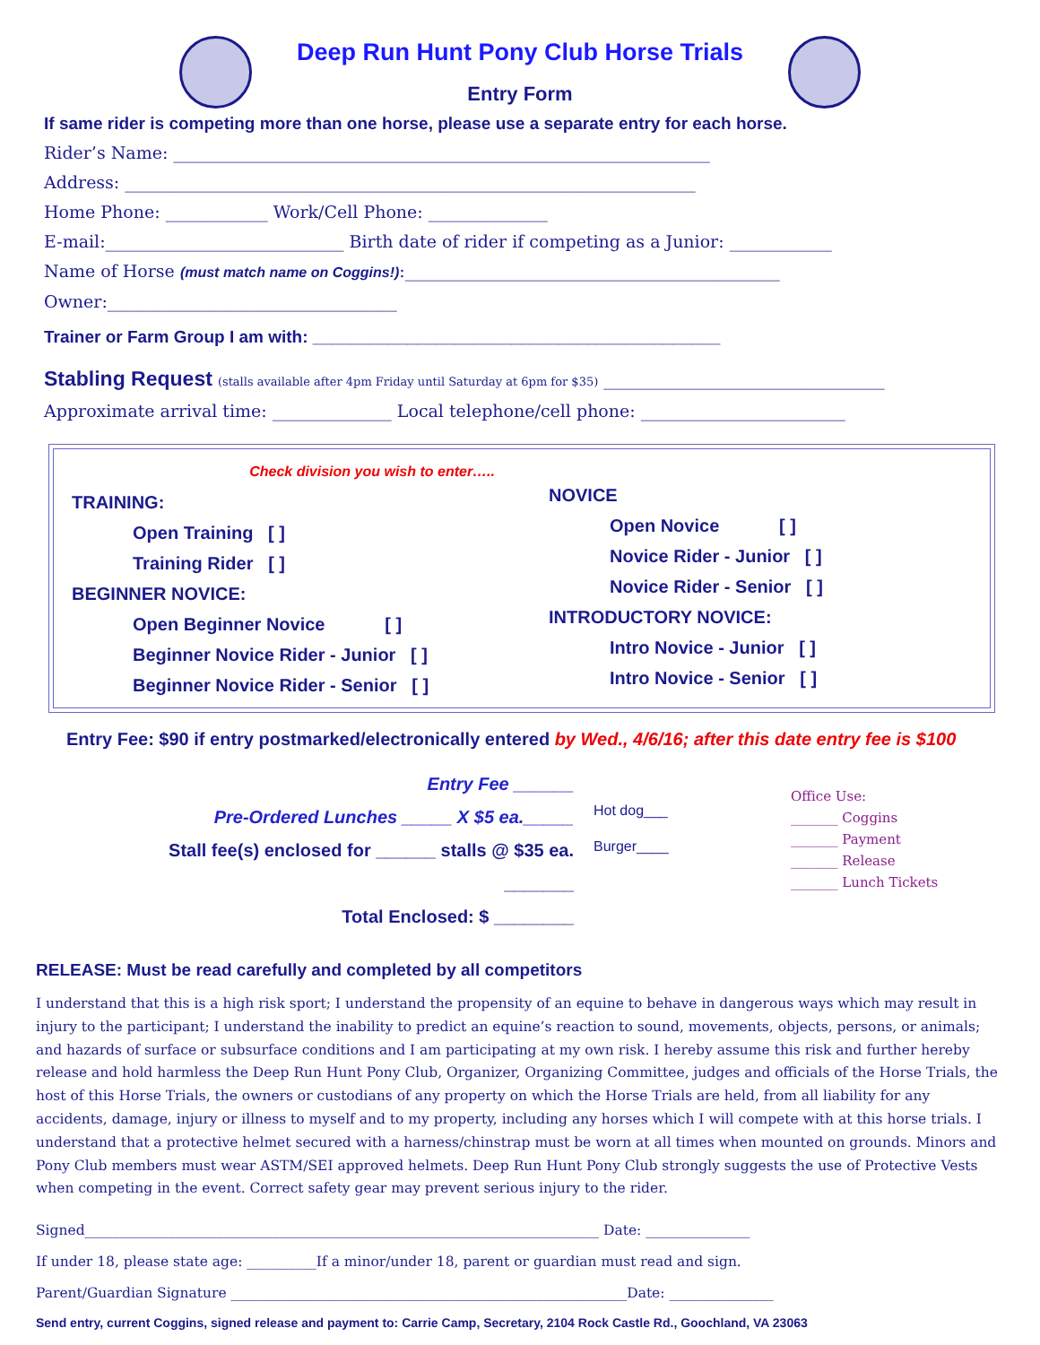Deep Run Hunt Pony Club Horse Trials
Entry Form
If same rider is competing more than one horse, please use a separate entry for each horse.
Rider’s Name: _______________________________________________________________
Address: ___________________________________________________________________
Home Phone: ____________ Work/Cell Phone: ______________
E-mail:____________________________ Birth date of rider if competing as a Junior: ____________
Name of Horse (must match name on Coggins!):____________________________________________
Owner:__________________________________
Trainer or Farm Group I am with: ___________________________________________
Stabling Request (stalls available after 4pm Friday until Saturday at 6pm for $35) _________________________________
Approximate arrival time: ______________ Local telephone/cell phone: ________________________
Check division you wish to enter…..
TRAINING:
Open Training [ ]
Training Rider [ ]
BEGINNER NOVICE:
Open Beginner Novice [ ]
Beginner Novice Rider - Junior [ ]
Beginner Novice Rider - Senior [ ]
NOVICE
Open Novice [ ]
Novice Rider - Junior [ ]
Novice Rider - Senior [ ]
INTRODUCTORY NOVICE:
Intro Novice - Junior [ ]
Intro Novice - Senior [ ]
Entry Fee: $90 if entry postmarked/electronically entered by Wed., 4/6/16; after this date entry fee is $100
Entry Fee ______
Pre-Ordered Lunches _____ X $5 ea._____
Stall fee(s) enclosed for ______ stalls @ $35 ea. _______
Total Enclosed: $ ________
Hot dog___
Burger____
Office Use:
_______ Coggins
_______ Payment
_______ Release
_______ Lunch Tickets
RELEASE: Must be read carefully and completed by all competitors
I understand that this is a high risk sport; I understand the propensity of an equine to behave in dangerous ways which may result in injury to the participant; I understand the inability to predict an equine’s reaction to sound, movements, objects, persons, or animals; and hazards of surface or subsurface conditions and I am participating at my own risk. I hereby assume this risk and further hereby release and hold harmless the Deep Run Hunt Pony Club, Organizer, Organizing Committee, judges and officials of the Horse Trials, the host of this Horse Trials, the owners or custodians of any property on which the Horse Trials are held, from all liability for any accidents, damage, injury or illness to myself and to my property, including any horses which I will compete with at this horse trials. I understand that a protective helmet secured with a harness/chinstrap must be worn at all times when mounted on grounds. Minors and Pony Club members must wear ASTM/SEI approved helmets. Deep Run Hunt Pony Club strongly suggests the use of Protective Vests when competing in the event. Correct safety gear may prevent serious injury to the rider.
Signed__________________________________________________________________________ Date: _______________
If under 18, please state age: __________If a minor/under 18, parent or guardian must read and sign.
Parent/Guardian Signature _________________________________________________________Date: _______________
Send entry, current Coggins, signed release and payment to: Carrie Camp, Secretary, 2104 Rock Castle Rd., Goochland, VA 23063